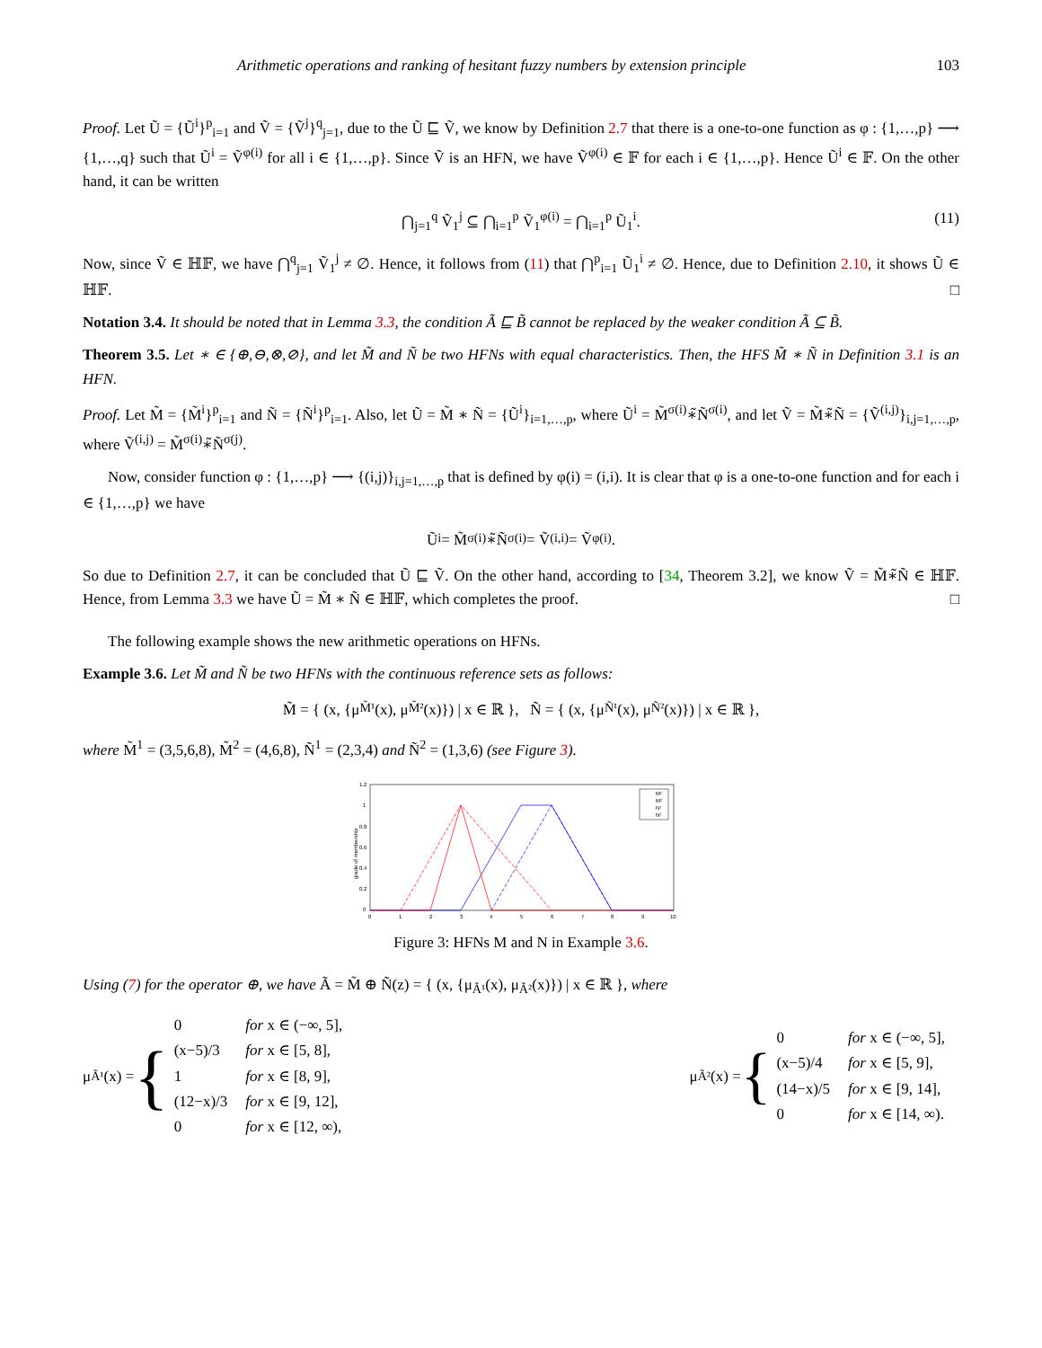Arithmetic operations and ranking of hesitant fuzzy numbers by extension principle 103
Proof. Let Ũ = {Ũ<sup>i</sup>}<sup>p</sup><sub>i=1</sub> and Ṽ = {Ṽ<sup>j</sup>}<sup>q</sup><sub>j=1</sub>, due to the Ũ ⊑ Ṽ, we know by Definition 2.7 that there is a one-to-one function as φ : {1,…,p} ⟶ {1,…,q} such that Ũ<sup>i</sup> = Ṽ<sup>φ(i)</sup> for all i ∈ {1,…,p}. Since Ṽ is an HFN, we have Ṽ<sup>φ(i)</sup> ∈ 𝔽 for each i ∈ {1,…,p}. Hence Ũ<sup>i</sup> ∈ 𝔽. On the other hand, it can be written
⋂<sub>j=1</sub><sup>q</sup> Ṽ<sub>1</sub><sup>j</sup> ⊆ ⋂<sub>i=1</sub><sup>p</sup> Ṽ<sub>1</sub><sup>φ(i)</sup> = ⋂<sub>i=1</sub><sup>p</sup> Ũ<sub>1</sub><sup>i</sup>. (11)
Now, since Ṽ ∈ ℍ𝔽, we have ⋂<sup>q</sup><sub>j=1</sub> Ṽ<sub>1</sub><sup>j</sup> ≠ ∅. Hence, it follows from (11) that ⋂<sup>p</sup><sub>i=1</sub> Ũ<sub>1</sub><sup>i</sup> ≠ ∅. Hence, due to Definition 2.10, it shows Ũ ∈ ℍ𝔽. □
Notation 3.4. It should be noted that in Lemma 3.3, the condition Ã ⊑ B̃ cannot be replaced by the weaker condition Ã ⊆ B̃.
Theorem 3.5. Let ∗ ∈ {⊕,⊖,⊗,⊘}, and let M̃ and Ñ be two HFNs with equal characteristics. Then, the HFS M̃ ∗ Ñ in Definition 3.1 is an HFN.
Proof. Let M̃ = {M̃<sup>i</sup>}<sup>p</sup><sub>i=1</sub> and Ñ = {Ñ<sup>i</sup>}<sup>p</sup><sub>i=1</sub>. Also, let Ũ = M̃ ∗ Ñ = {Ũ<sup>i</sup>}<sub>i=1,…,p</sub>, where Ũ<sup>i</sup> = M̃<sup>σ(i)</sup>∗̃Ñ<sup>σ(i)</sup>, and let Ṽ = M̃∗̃Ñ = {Ṽ<sup>(i,j)</sup>}<sub>i,j=1,…,p</sub>, where Ṽ<sup>(i,j)</sup> = M̃<sup>σ(i)</sup>∗̃Ñ<sup>σ(j)</sup>.
Now, consider function φ : {1,…,p} ⟶ {(i,j)}<sub>i,j=1,…,p</sub> that is defined by φ(i) = (i,i). It is clear that φ is a one-to-one function and for each i ∈ {1,…,p} we have
Ũ<sup>i</sup> = M̃<sup>σ(i)</sup>∗̃Ñ<sup>σ(i)</sup> = Ṽ<sup>(i,i)</sup> = Ṽ<sup>φ(i)</sup>.
So due to Definition 2.7, it can be concluded that Ũ ⊑ Ṽ. On the other hand, according to [34, Theorem 3.2], we know Ṽ = M̃∗̃Ñ ∈ ℍ𝔽. Hence, from Lemma 3.3 we have Ũ = M̃ ∗ Ñ ∈ ℍ𝔽, which completes the proof. □
The following example shows the new arithmetic operations on HFNs.
Example 3.6. Let M̃ and Ñ be two HFNs with the continuous reference sets as follows:
M̃ = { (x, {μ<sub>M̃¹</sub>(x), μ<sub>M̃²</sub>(x)}) | x ∈ ℝ }, Ñ = { (x, {μ<sub>Ñ¹</sub>(x), μ<sub>Ñ²</sub>(x)}) | x ∈ ℝ },
where M̃<sup>1</sup> = (3,5,6,8), M̃<sup>2</sup> = (4,6,8), Ñ<sup>1</sup> = (2,3,4) and Ñ<sup>2</sup> = (1,3,6) (see Figure 3).
grade of membership
1.2
1
0.8
0.6
0.4
0.2
0
0
1
2
3
4
5
6
7
8
9
10
M¹
M²
N¹
N²
Figure 3: HFNs M and N in Example 3.6.
Using (7) for the operator ⊕, we have Ã = M̃ ⊕ Ñ(z) = { (x, {μ<sub>Ã¹</sub>(x), μ<sub>Ã²</sub>(x)}) | x ∈ ℝ }, where
μ<sub>Ã¹</sub>(x) = {
| 0 | for x ∈ (−∞, 5], |
| (x−5)/3 | for x ∈ [5, 8], |
| 1 | for x ∈ [8, 9], |
| (12−x)/3 | for x ∈ [9, 12], |
| 0 | for x ∈ [12, ∞), |
μ<sub>Ã²</sub>(x) = {
| 0 | for x ∈ (−∞, 5], |
| (x−5)/4 | for x ∈ [5, 9], |
| (14−x)/5 | for x ∈ [9, 14], |
| 0 | for x ∈ [14, ∞). |